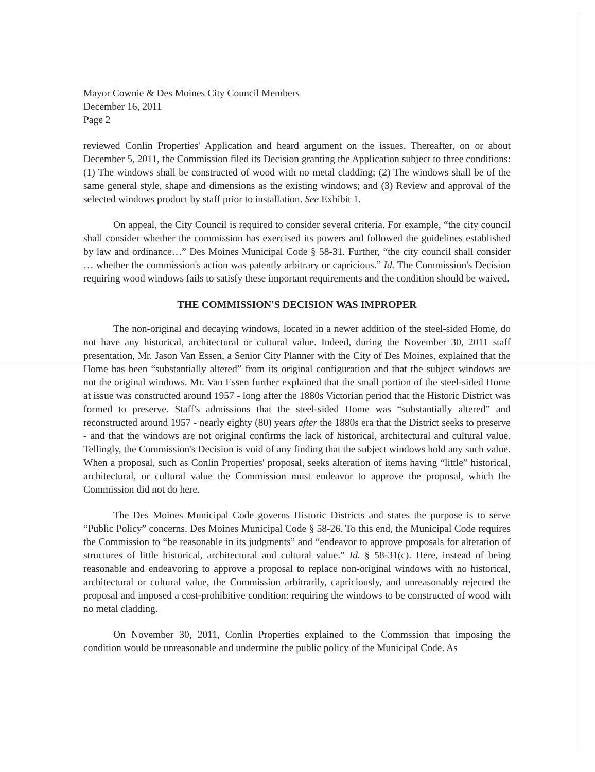Mayor Cownie & Des Moines City Council Members
December 16, 2011
Page 2
reviewed Conlin Properties' Application and heard argument on the issues. Thereafter, on or about December 5, 2011, the Commission filed its Decision granting the Application subject to three conditions: (1) The windows shall be constructed of wood with no metal cladding; (2) The windows shall be of the same general style, shape and dimensions as the existing windows; and (3) Review and approval of the selected windows product by staff prior to installation. See Exhibit 1.
On appeal, the City Council is required to consider several criteria. For example, “the city council shall consider whether the commission has exercised its powers and followed the guidelines established by law and ordinance…” Des Moines Municipal Code § 58-31. Further, “the city council shall consider … whether the commission's action was patently arbitrary or capricious.” Id. The Commission's Decision requiring wood windows fails to satisfy these important requirements and the condition should be waived.
THE COMMISSION'S DECISION WAS IMPROPER
The non-original and decaying windows, located in a newer addition of the steel-sided Home, do not have any historical, architectural or cultural value. Indeed, during the November 30, 2011 staff presentation, Mr. Jason Van Essen, a Senior City Planner with the City of Des Moines, explained that the Home has been “substantially altered” from its original configuration and that the subject windows are not the original windows. Mr. Van Essen further explained that the small portion of the steel-sided Home at issue was constructed around 1957 - long after the 1880s Victorian period that the Historic District was formed to preserve. Staff's admissions that the steel-sided Home was “substantially altered” and reconstructed around 1957 - nearly eighty (80) years after the 1880s era that the District seeks to preserve - and that the windows are not original confirms the lack of historical, architectural and cultural value. Tellingly, the Commission's Decision is void of any finding that the subject windows hold any such value. When a proposal, such as Conlin Properties' proposal, seeks alteration of items having “little” historical, architectural, or cultural value the Commission must endeavor to approve the proposal, which the Commission did not do here.
The Des Moines Municipal Code governs Historic Districts and states the purpose is to serve “Public Policy” concerns. Des Moines Municipal Code § 58-26. To this end, the Municipal Code requires the Commission to “be reasonable in its judgments” and “endeavor to approve proposals for alteration of structures of little historical, architectural and cultural value.” Id. § 58-31(c). Here, instead of being reasonable and endeavoring to approve a proposal to replace non-original windows with no historical, architectural or cultural value, the Commission arbitrarily, capriciously, and unreasonably rejected the proposal and imposed a cost-prohibitive condition: requiring the windows to be constructed of wood with no metal cladding.
On November 30, 2011, Conlin Properties explained to the Commssion that imposing the condition would be unreasonable and undermine the public policy of the Municipal Code. As